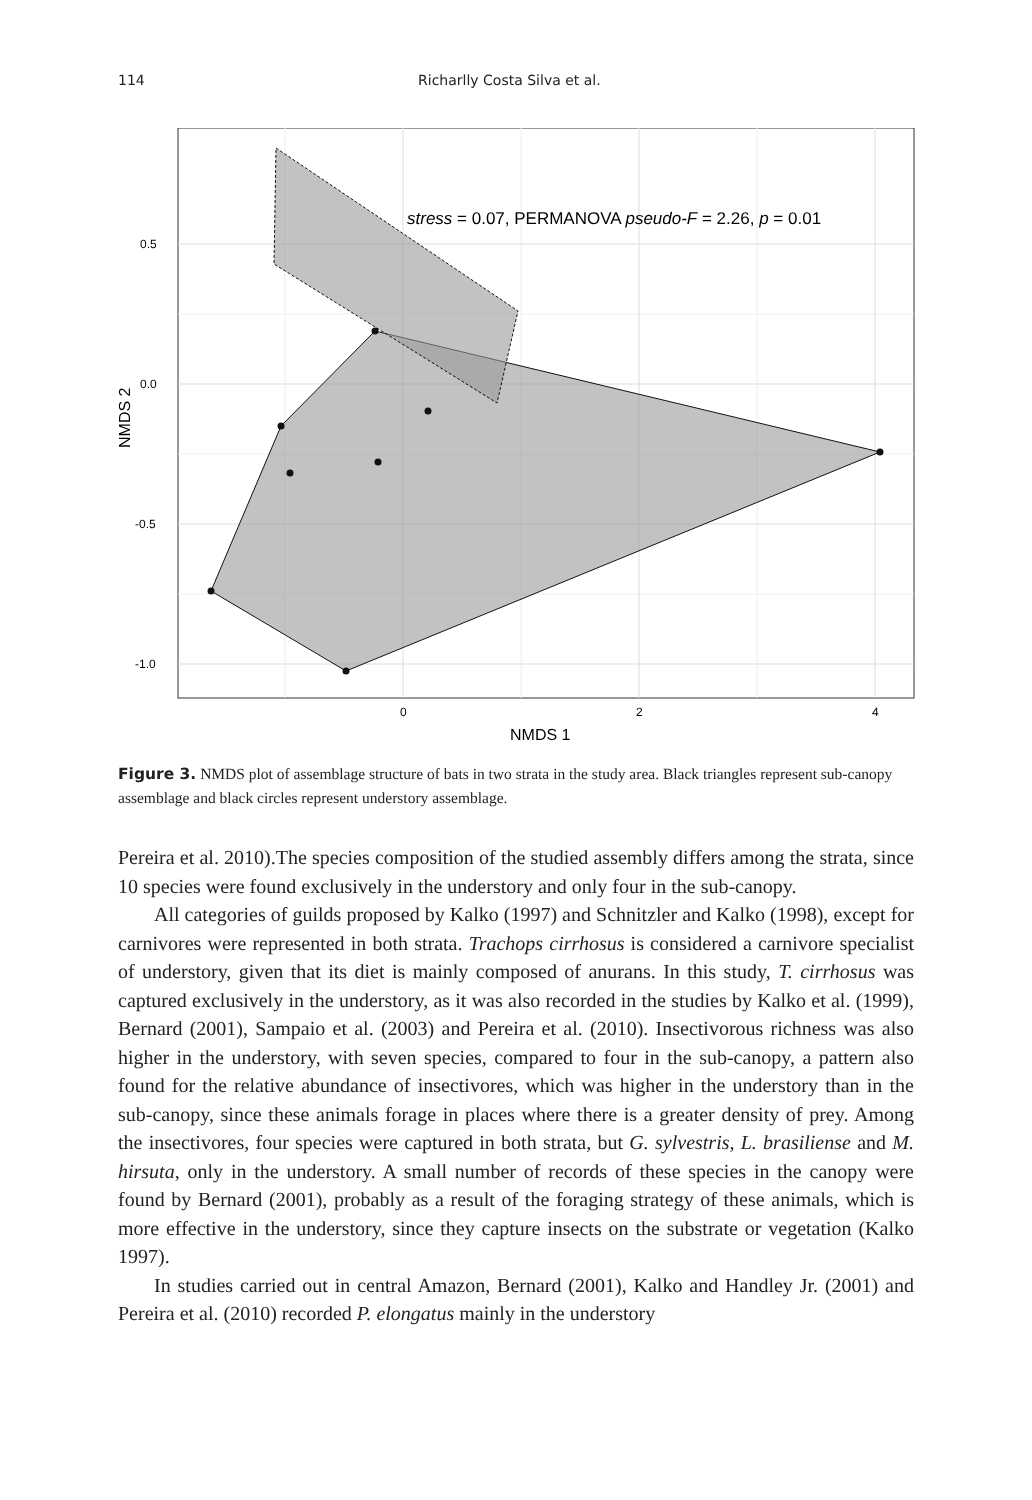114 Richarlly Costa Silva et al.
stress = 0.07, PERMANOVA pseudo-F = 2.26, p = 0.01
0.5
0.0
-0.5
-1.0
0
2
4
NMDS 1
NMDS 2
Figure 3. NMDS plot of assemblage structure of bats in two strata in the study area. Black triangles represent sub-canopy assemblage and black circles represent understory assemblage.
Pereira et al. 2010).The species composition of the studied assembly differs among the strata, since 10 species were found exclusively in the understory and only four in the sub-canopy.
All categories of guilds proposed by Kalko (1997) and Schnitzler and Kalko (1998), except for carnivores were represented in both strata. Trachops cirrhosus is considered a carnivore specialist of understory, given that its diet is mainly composed of anurans. In this study, T. cirrhosus was captured exclusively in the understory, as it was also recorded in the studies by Kalko et al. (1999), Bernard (2001), Sampaio et al. (2003) and Pereira et al. (2010). Insectivorous richness was also higher in the understory, with seven species, compared to four in the sub-canopy, a pattern also found for the relative abundance of insectivores, which was higher in the understory than in the sub-canopy, since these animals forage in places where there is a greater density of prey. Among the insectivores, four species were captured in both strata, but G. sylvestris, L. brasiliense and M. hirsuta, only in the understory. A small number of records of these species in the canopy were found by Bernard (2001), probably as a result of the foraging strategy of these animals, which is more effective in the understory, since they capture insects on the substrate or vegetation (Kalko 1997).
In studies carried out in central Amazon, Bernard (2001), Kalko and Handley Jr. (2001) and Pereira et al. (2010) recorded P. elongatus mainly in the understory